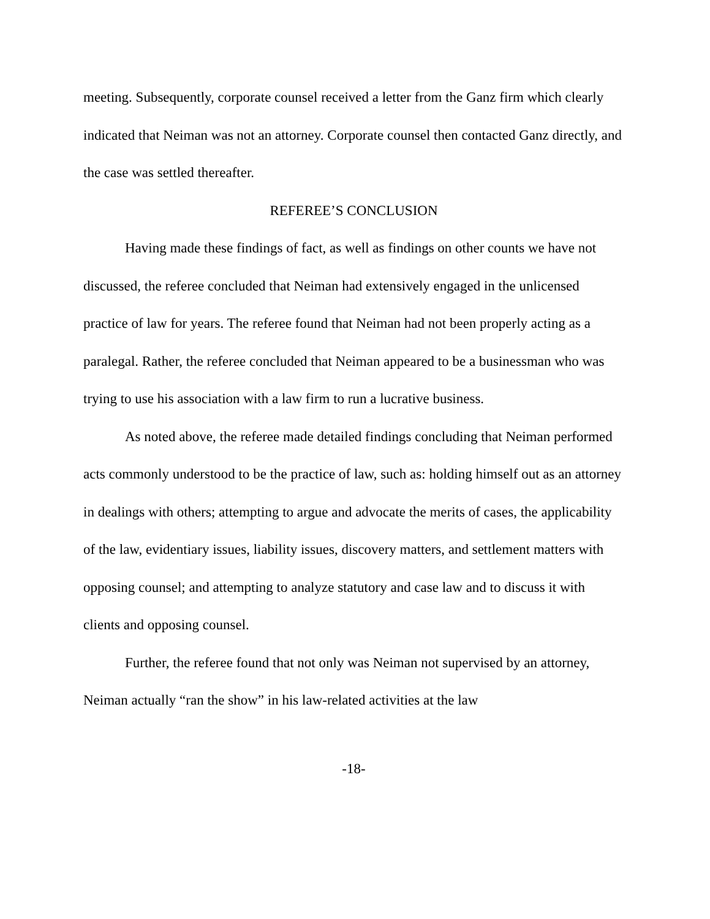meeting. Subsequently, corporate counsel received a letter from the Ganz firm which clearly indicated that Neiman was not an attorney. Corporate counsel then contacted Ganz directly, and the case was settled thereafter.
REFEREE’S CONCLUSION
Having made these findings of fact, as well as findings on other counts we have not discussed, the referee concluded that Neiman had extensively engaged in the unlicensed practice of law for years. The referee found that Neiman had not been properly acting as a paralegal. Rather, the referee concluded that Neiman appeared to be a businessman who was trying to use his association with a law firm to run a lucrative business.
As noted above, the referee made detailed findings concluding that Neiman performed acts commonly understood to be the practice of law, such as: holding himself out as an attorney in dealings with others; attempting to argue and advocate the merits of cases, the applicability of the law, evidentiary issues, liability issues, discovery matters, and settlement matters with opposing counsel; and attempting to analyze statutory and case law and to discuss it with clients and opposing counsel.
Further, the referee found that not only was Neiman not supervised by an attorney, Neiman actually “ran the show” in his law-related activities at the law
-18-